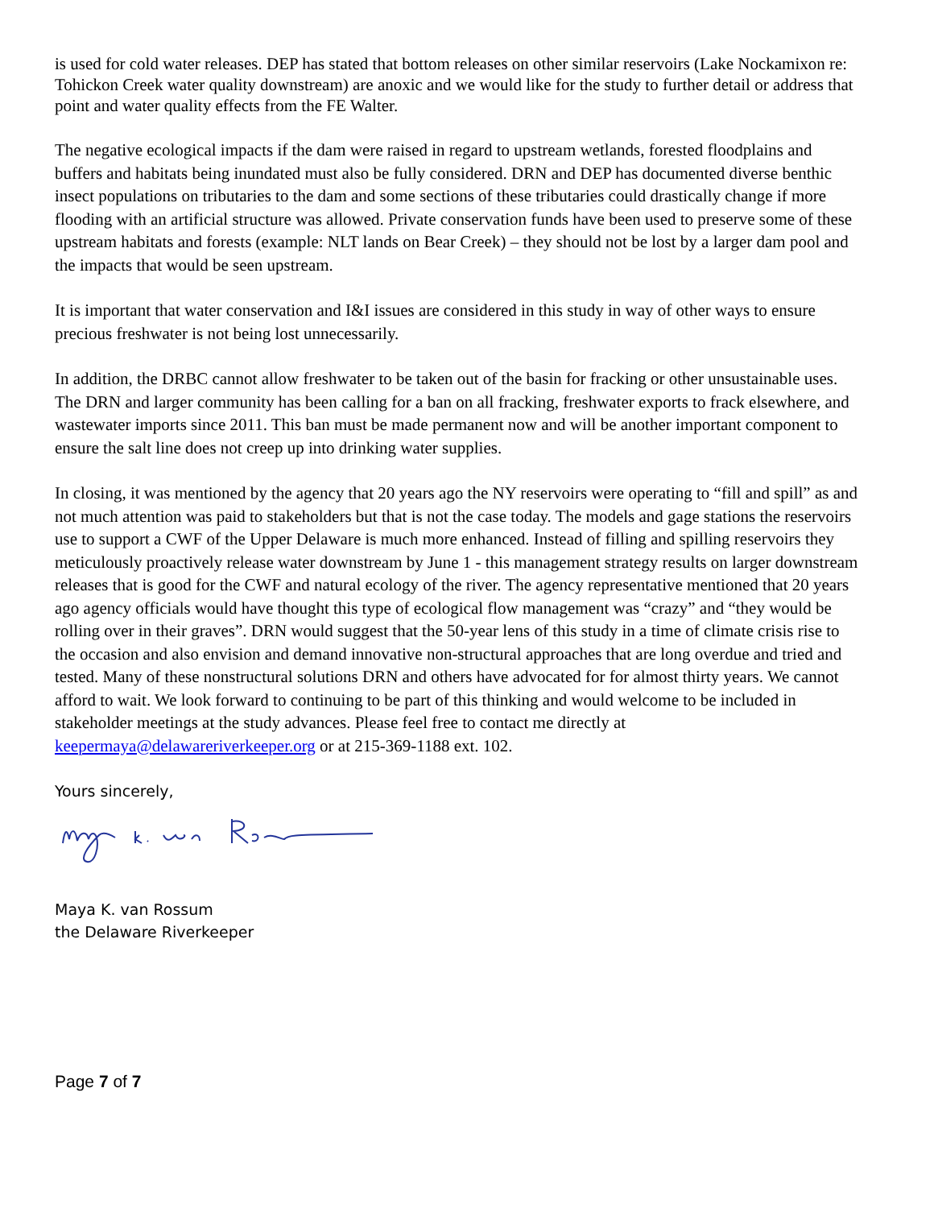is used for cold water releases. DEP has stated that bottom releases on other similar reservoirs (Lake Nockamixon re: Tohickon Creek water quality downstream) are anoxic and we would like for the study to further detail or address that point and water quality effects from the FE Walter.
The negative ecological impacts if the dam were raised in regard to upstream wetlands, forested floodplains and buffers and habitats being inundated must also be fully considered. DRN and DEP has documented diverse benthic insect populations on tributaries to the dam and some sections of these tributaries could drastically change if more flooding with an artificial structure was allowed. Private conservation funds have been used to preserve some of these upstream habitats and forests (example: NLT lands on Bear Creek) – they should not be lost by a larger dam pool and the impacts that would be seen upstream.
It is important that water conservation and I&I issues are considered in this study in way of other ways to ensure precious freshwater is not being lost unnecessarily.
In addition, the DRBC cannot allow freshwater to be taken out of the basin for fracking or other unsustainable uses. The DRN and larger community has been calling for a ban on all fracking, freshwater exports to frack elsewhere, and wastewater imports since 2011. This ban must be made permanent now and will be another important component to ensure the salt line does not creep up into drinking water supplies.
In closing, it was mentioned by the agency that 20 years ago the NY reservoirs were operating to “fill and spill” as and not much attention was paid to stakeholders but that is not the case today. The models and gage stations the reservoirs use to support a CWF of the Upper Delaware is much more enhanced. Instead of filling and spilling reservoirs they meticulously proactively release water downstream by June 1 - this management strategy results on larger downstream releases that is good for the CWF and natural ecology of the river. The agency representative mentioned that 20 years ago agency officials would have thought this type of ecological flow management was “crazy” and “they would be rolling over in their graves”. DRN would suggest that the 50-year lens of this study in a time of climate crisis rise to the occasion and also envision and demand innovative non-structural approaches that are long overdue and tried and tested. Many of these nonstructural solutions DRN and others have advocated for for almost thirty years. We cannot afford to wait. We look forward to continuing to be part of this thinking and would welcome to be included in stakeholder meetings at the study advances. Please feel free to contact me directly at keepermaya@delawareriverkeeper.org or at 215-369-1188 ext. 102.
Yours sincerely,
Maya K. van Rossum
the Delaware Riverkeeper
Page 7 of 7